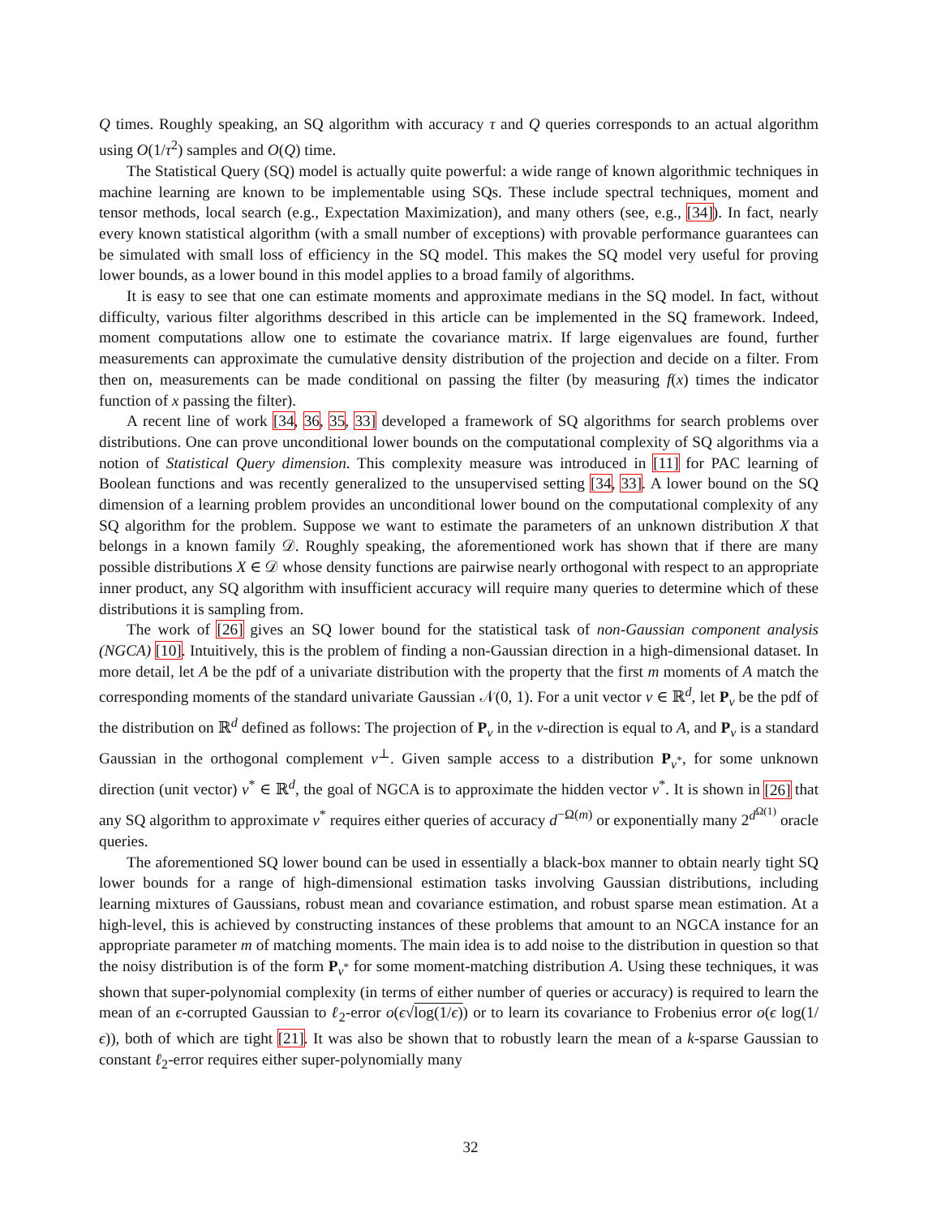Q times. Roughly speaking, an SQ algorithm with accuracy τ and Q queries corresponds to an actual algorithm using O(1/τ<sup>2</sup>) samples and O(Q) time.
The Statistical Query (SQ) model is actually quite powerful: a wide range of known algorithmic techniques in machine learning are known to be implementable using SQs. These include spectral techniques, moment and tensor methods, local search (e.g., Expectation Maximization), and many others (see, e.g., [34]). In fact, nearly every known statistical algorithm (with a small number of exceptions) with provable performance guarantees can be simulated with small loss of efficiency in the SQ model. This makes the SQ model very useful for proving lower bounds, as a lower bound in this model applies to a broad family of algorithms.
It is easy to see that one can estimate moments and approximate medians in the SQ model. In fact, without difficulty, various filter algorithms described in this article can be implemented in the SQ framework. Indeed, moment computations allow one to estimate the covariance matrix. If large eigenvalues are found, further measurements can approximate the cumulative density distribution of the projection and decide on a filter. From then on, measurements can be made conditional on passing the filter (by measuring f(x) times the indicator function of x passing the filter).
A recent line of work [34, 36, 35, 33] developed a framework of SQ algorithms for search problems over distributions. One can prove unconditional lower bounds on the computational complexity of SQ algorithms via a notion of Statistical Query dimension. This complexity measure was introduced in [11] for PAC learning of Boolean functions and was recently generalized to the unsupervised setting [34, 33]. A lower bound on the SQ dimension of a learning problem provides an unconditional lower bound on the computational complexity of any SQ algorithm for the problem. Suppose we want to estimate the parameters of an unknown distribution X that belongs in a known family 𝒟. Roughly speaking, the aforementioned work has shown that if there are many possible distributions X ∈ 𝒟 whose density functions are pairwise nearly orthogonal with respect to an appropriate inner product, any SQ algorithm with insufficient accuracy will require many queries to determine which of these distributions it is sampling from.
The work of [26] gives an SQ lower bound for the statistical task of non-Gaussian component analysis (NGCA) [10]. Intuitively, this is the problem of finding a non-Gaussian direction in a high-dimensional dataset. In more detail, let A be the pdf of a univariate distribution with the property that the first m moments of A match the corresponding moments of the standard univariate Gaussian 𝒩(0, 1). For a unit vector v ∈ ℝ<sup>d</sup>, let P<sub>v</sub> be the pdf of the distribution on ℝ<sup>d</sup> defined as follows: The projection of P<sub>v</sub> in the v-direction is equal to A, and P<sub>v</sub> is a standard Gaussian in the orthogonal complement v<sup>⊥</sup>. Given sample access to a distribution P<sub>v<sup>*</sup></sub>, for some unknown direction (unit vector) v<sup>*</sup> ∈ ℝ<sup>d</sup>, the goal of NGCA is to approximate the hidden vector v<sup>*</sup>. It is shown in [26] that any SQ algorithm to approximate v<sup>*</sup> requires either queries of accuracy d<sup>−Ω(m)</sup> or exponentially many 2<sup>d<sup>Ω(1)</sup></sup> oracle queries.
The aforementioned SQ lower bound can be used in essentially a black-box manner to obtain nearly tight SQ lower bounds for a range of high-dimensional estimation tasks involving Gaussian distributions, including learning mixtures of Gaussians, robust mean and covariance estimation, and robust sparse mean estimation. At a high-level, this is achieved by constructing instances of these problems that amount to an NGCA instance for an appropriate parameter m of matching moments. The main idea is to add noise to the distribution in question so that the noisy distribution is of the form P<sub>v<sup>*</sup></sub> for some moment-matching distribution A. Using these techniques, it was shown that super-polynomial complexity (in terms of either number of queries or accuracy) is required to learn the mean of an ϵ-corrupted Gaussian to ℓ<sub>2</sub>-error o(ϵ√log(1/ϵ)) or to learn its covariance to Frobenius error o(ϵ log(1/ϵ)), both of which are tight [21]. It was also be shown that to robustly learn the mean of a k-sparse Gaussian to constant ℓ<sub>2</sub>-error requires either super-polynomially many
32